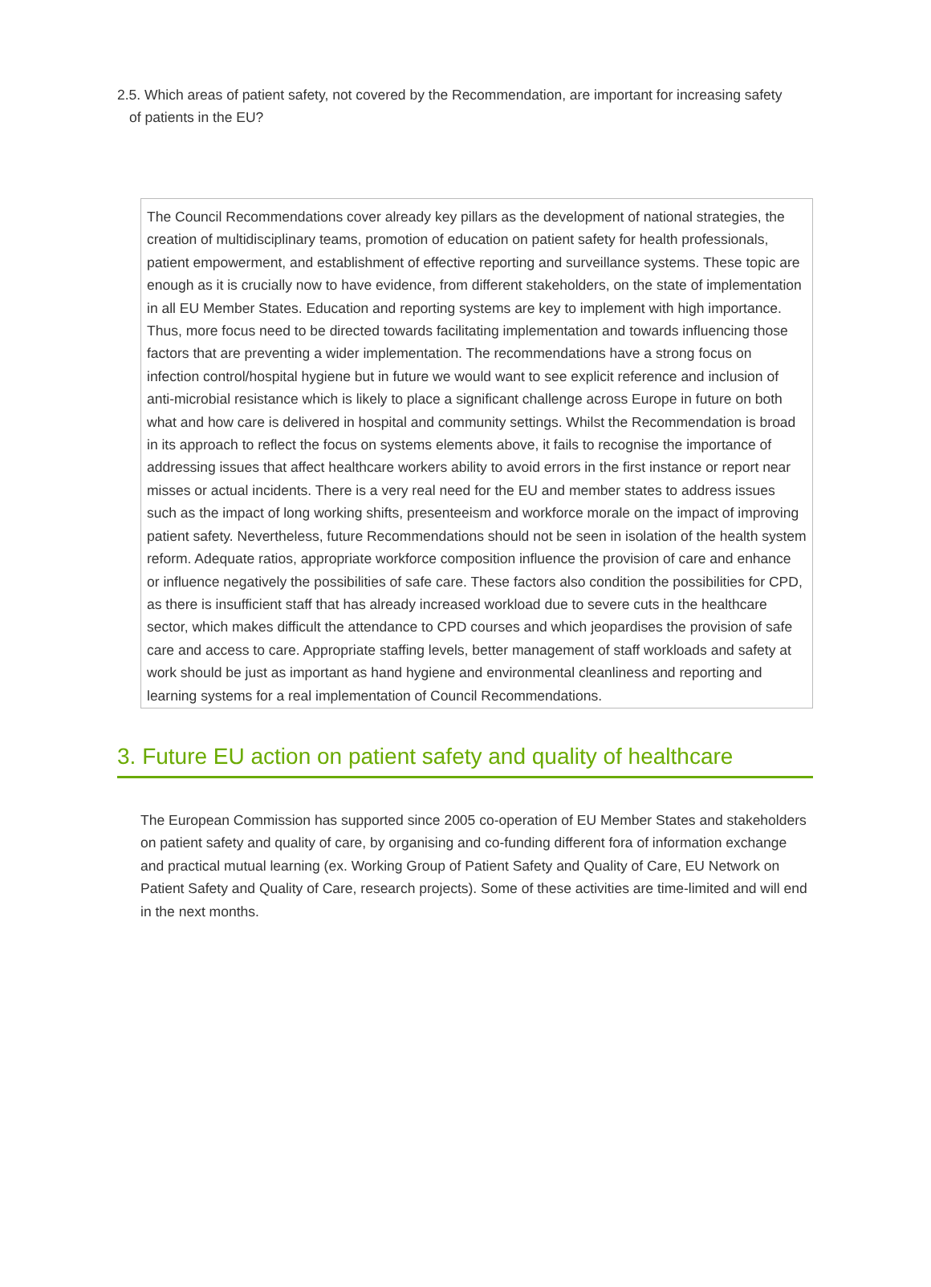2.5. Which areas of patient safety, not covered by the Recommendation, are important for increasing safety of patients in the EU?
The Council Recommendations cover already key pillars as the development of national strategies, the creation of multidisciplinary teams, promotion of education on patient safety for health professionals, patient empowerment, and establishment of effective reporting and surveillance systems. These topic are enough as it is crucially now to have evidence, from different stakeholders, on the state of implementation in all EU Member States. Education and reporting systems are key to implement with high importance. Thus, more focus need to be directed towards facilitating implementation and towards influencing those factors that are preventing a wider implementation. The recommendations have a strong focus on infection control/hospital hygiene but in future we would want to see explicit reference and inclusion of anti-microbial resistance which is likely to place a significant challenge across Europe in future on both what and how care is delivered in hospital and community settings. Whilst the Recommendation is broad in its approach to reflect the focus on systems elements above, it fails to recognise the importance of addressing issues that affect healthcare workers ability to avoid errors in the first instance or report near misses or actual incidents. There is a very real need for the EU and member states to address issues such as the impact of long working shifts, presenteeism and workforce morale on the impact of improving patient safety. Nevertheless, future Recommendations should not be seen in isolation of the health system reform. Adequate ratios, appropriate workforce composition influence the provision of care and enhance or influence negatively the possibilities of safe care. These factors also condition the possibilities for CPD, as there is insufficient staff that has already increased workload due to severe cuts in the healthcare sector, which makes difficult the attendance to CPD courses and which jeopardises the provision of safe care and access to care. Appropriate staffing levels, better management of staff workloads and safety at work should be just as important as hand hygiene and environmental cleanliness and reporting and learning systems for a real implementation of Council Recommendations.
3. Future EU action on patient safety and quality of healthcare
The European Commission has supported since 2005 co-operation of EU Member States and stakeholders on patient safety and quality of care, by organising and co-funding different fora of information exchange and practical mutual learning (ex. Working Group of Patient Safety and Quality of Care, EU Network on Patient Safety and Quality of Care, research projects). Some of these activities are time-limited and will end in the next months.